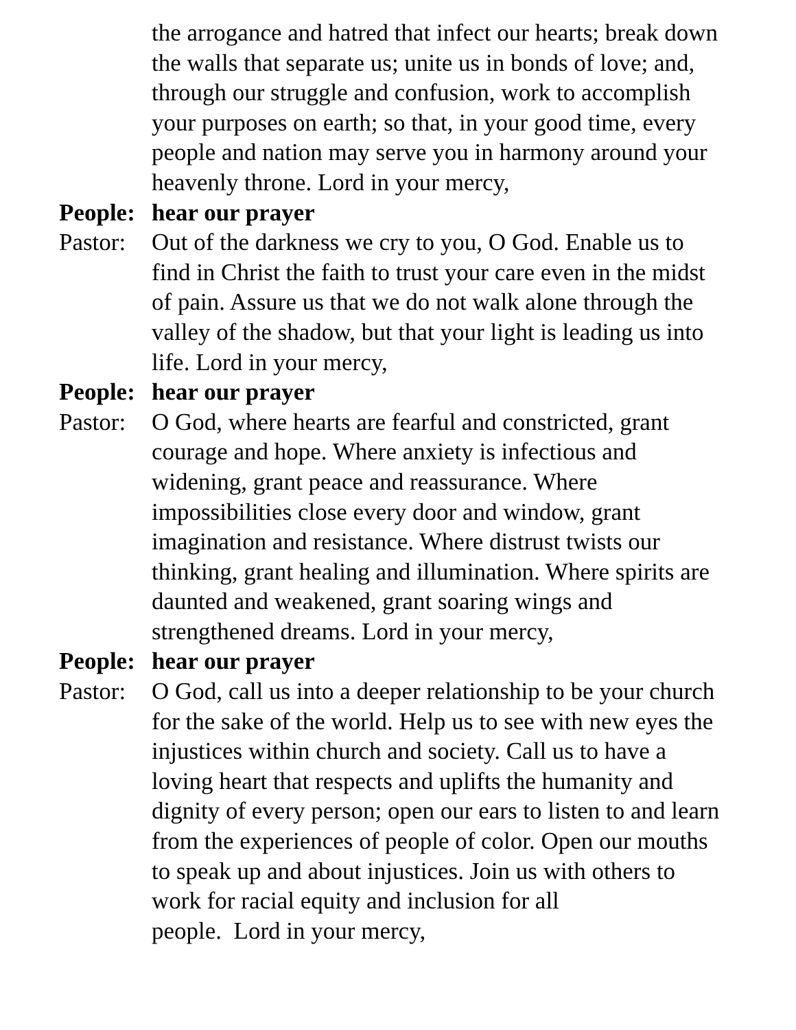the arrogance and hatred that infect our hearts; break down the walls that separate us; unite us in bonds of love; and, through our struggle and confusion, work to accomplish your purposes on earth; so that, in your good time, every people and nation may serve you in harmony around your heavenly throne. Lord in your mercy,
People:
hear our prayer
Pastor:
Out of the darkness we cry to you, O God. Enable us to find in Christ the faith to trust your care even in the midst of pain. Assure us that we do not walk alone through the valley of the shadow, but that your light is leading us into life. Lord in your mercy,
People:
hear our prayer
Pastor:
O God, where hearts are fearful and constricted, grant courage and hope. Where anxiety is infectious and widening, grant peace and reassurance. Where impossibilities close every door and window, grant imagination and resistance. Where distrust twists our thinking, grant healing and illumination. Where spirits are daunted and weakened, grant soaring wings and strengthened dreams. Lord in your mercy,
People:
hear our prayer
Pastor:
O God, call us into a deeper relationship to be your church for the sake of the world. Help us to see with new eyes the injustices within church and society. Call us to have a loving heart that respects and uplifts the humanity and dignity of every person; open our ears to listen to and learn from the experiences of people of color. Open our mouths to speak up and about injustices. Join us with others to work for racial equity and inclusion for all
people. Lord in your mercy,